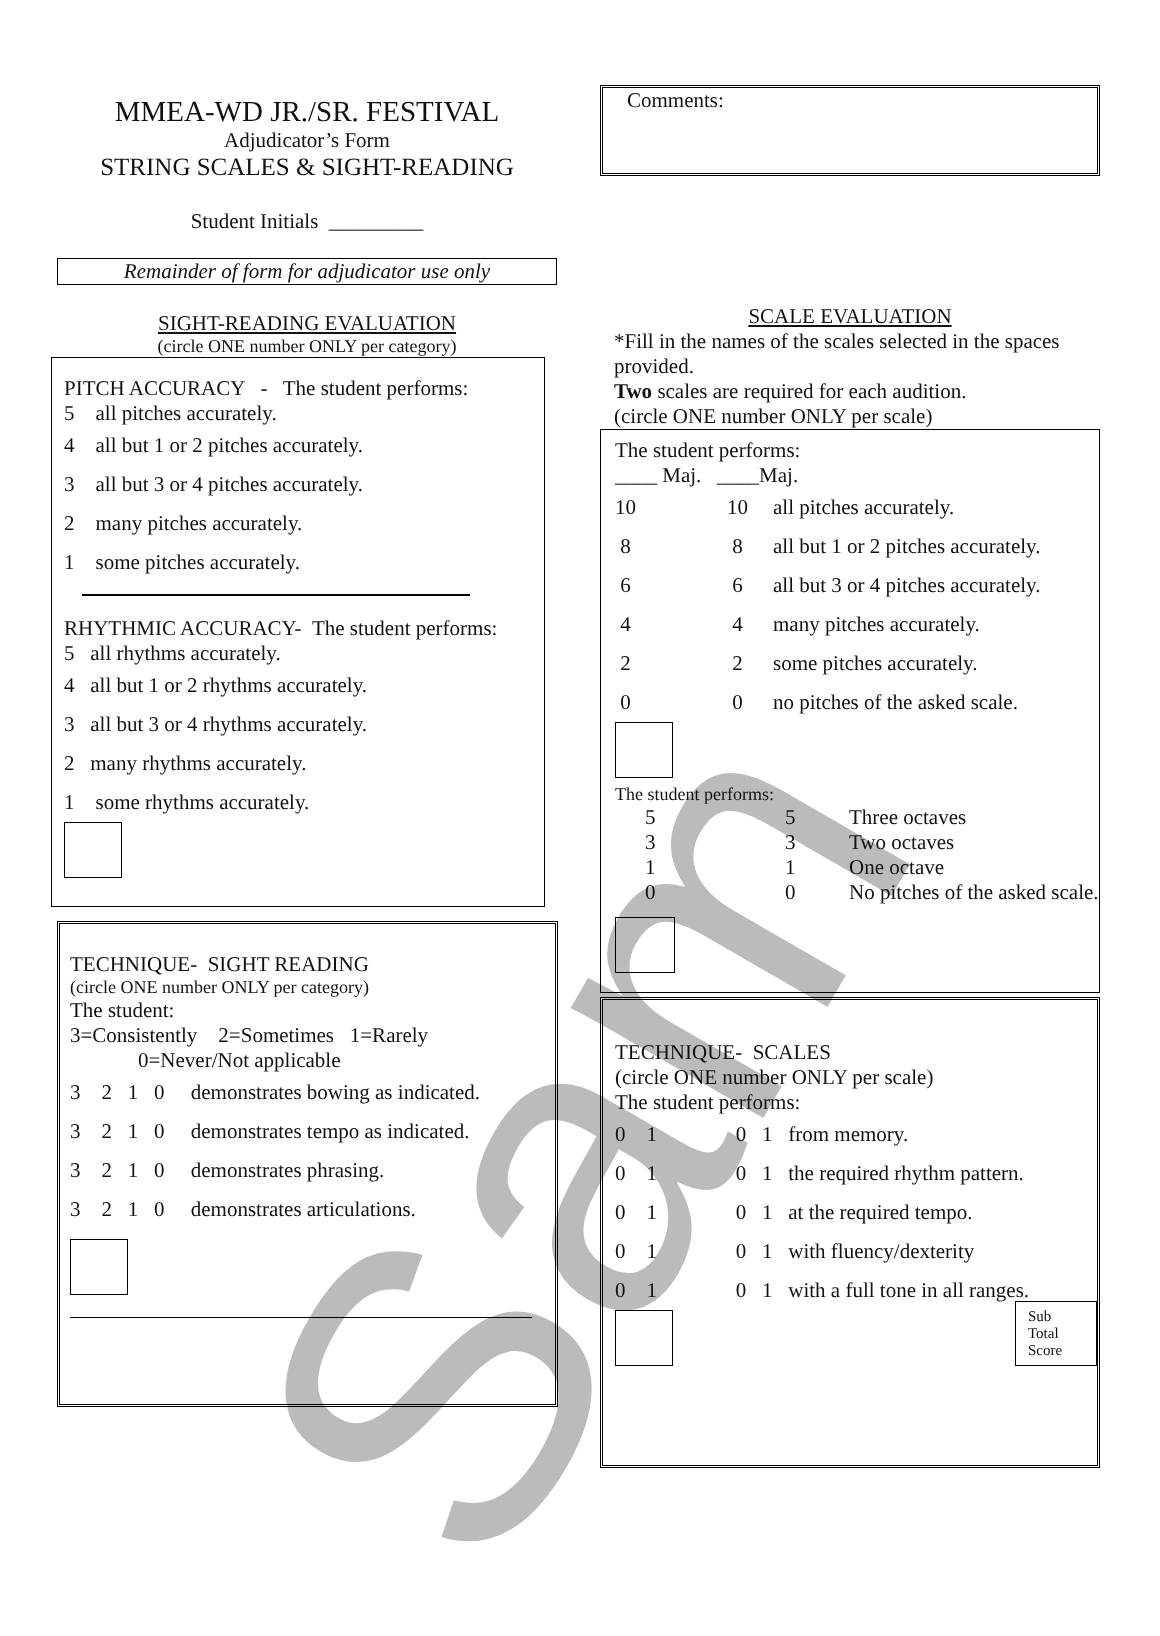Sam
MMEA-WD JR./SR. FESTIVAL
Adjudicator’s Form
STRING SCALES & SIGHT-READING
Student Initials _________
Remainder of form for adjudicator use only
SIGHT-READING EVALUATION
(circle ONE number ONLY per category)
PITCH ACCURACY - The student performs:
5 all pitches accurately.
4 all but 1 or 2 pitches accurately.
3 all but 3 or 4 pitches accurately.
2 many pitches accurately.
1 some pitches accurately.
RHYTHMIC ACCURACY- The student performs:
5 all rhythms accurately.
4 all but 1 or 2 rhythms accurately.
3 all but 3 or 4 rhythms accurately.
2 many rhythms accurately.
1 some rhythms accurately.
TECHNIQUE- SIGHT READING
(circle ONE number ONLY per category)
The student:
3=Consistently 2=Sometimes 1=Rarely
0=Never/Not applicable
3 2 1 0 demonstrates bowing as indicated.
3 2 1 0 demonstrates tempo as indicated.
3 2 1 0 demonstrates phrasing.
3 2 1 0 demonstrates articulations.
Comments:
SCALE EVALUATION
*Fill in the names of the scales selected in the spaces provided.
Two scales are required for each audition.
(circle ONE number ONLY per scale)
The student performs:
____ Maj. ____Maj.
10 10 all pitches accurately.
8 8 all but 1 or 2 pitches accurately.
6 6 all but 3 or 4 pitches accurately.
4 4 many pitches accurately.
2 2 some pitches accurately.
0 0 no pitches of the asked scale.
The student performs:
5 5 Three octaves
3 3 Two octaves
1 1 One octave
0 0 No pitches of the asked scale.
TECHNIQUE- SCALES
(circle ONE number ONLY per scale)
The student performs:
0 1 0 1 from memory.
0 1 0 1 the required rhythm pattern.
0 1 0 1 at the required tempo.
0 1 0 1 with fluency/dexterity
0 1 0 1 with a full tone in all ranges.
Sub Total Score